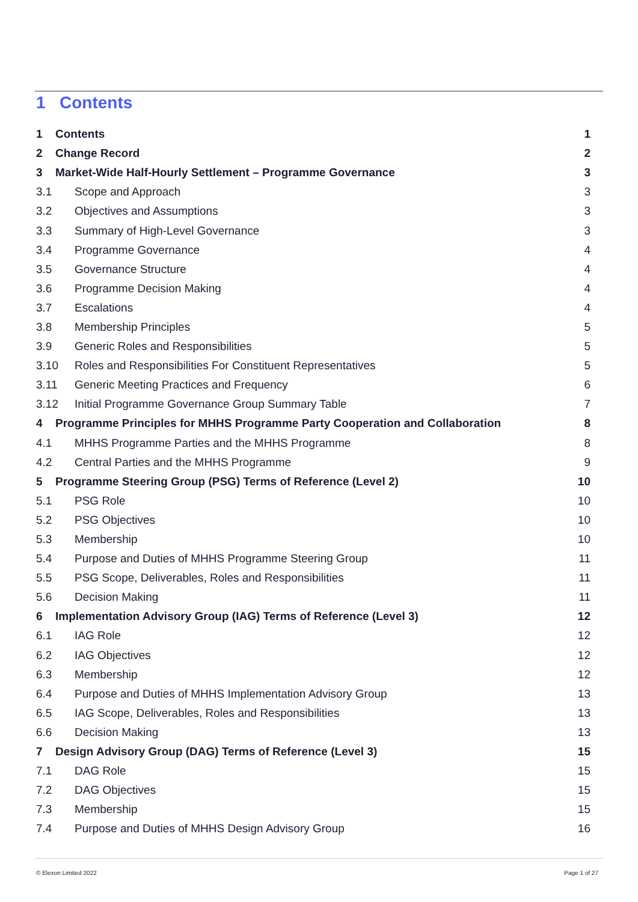1 Contents
1 Contents 1
2 Change Record 2
3 Market-Wide Half-Hourly Settlement – Programme Governance 3
3.1 Scope and Approach 3
3.2 Objectives and Assumptions 3
3.3 Summary of High-Level Governance 3
3.4 Programme Governance 4
3.5 Governance Structure 4
3.6 Programme Decision Making 4
3.7 Escalations 4
3.8 Membership Principles 5
3.9 Generic Roles and Responsibilities 5
3.10 Roles and Responsibilities For Constituent Representatives 5
3.11 Generic Meeting Practices and Frequency 6
3.12 Initial Programme Governance Group Summary Table 7
4 Programme Principles for MHHS Programme Party Cooperation and Collaboration 8
4.1 MHHS Programme Parties and the MHHS Programme 8
4.2 Central Parties and the MHHS Programme 9
5 Programme Steering Group (PSG) Terms of Reference (Level 2) 10
5.1 PSG Role 10
5.2 PSG Objectives 10
5.3 Membership 10
5.4 Purpose and Duties of MHHS Programme Steering Group 11
5.5 PSG Scope, Deliverables, Roles and Responsibilities 11
5.6 Decision Making 11
6 Implementation Advisory Group (IAG) Terms of Reference (Level 3) 12
6.1 IAG Role 12
6.2 IAG Objectives 12
6.3 Membership 12
6.4 Purpose and Duties of MHHS Implementation Advisory Group 13
6.5 IAG Scope, Deliverables, Roles and Responsibilities 13
6.6 Decision Making 13
7 Design Advisory Group (DAG) Terms of Reference (Level 3) 15
7.1 DAG Role 15
7.2 DAG Objectives 15
7.3 Membership 15
7.4 Purpose and Duties of MHHS Design Advisory Group 16
© Elexon Limited 2022 Page 1 of 27